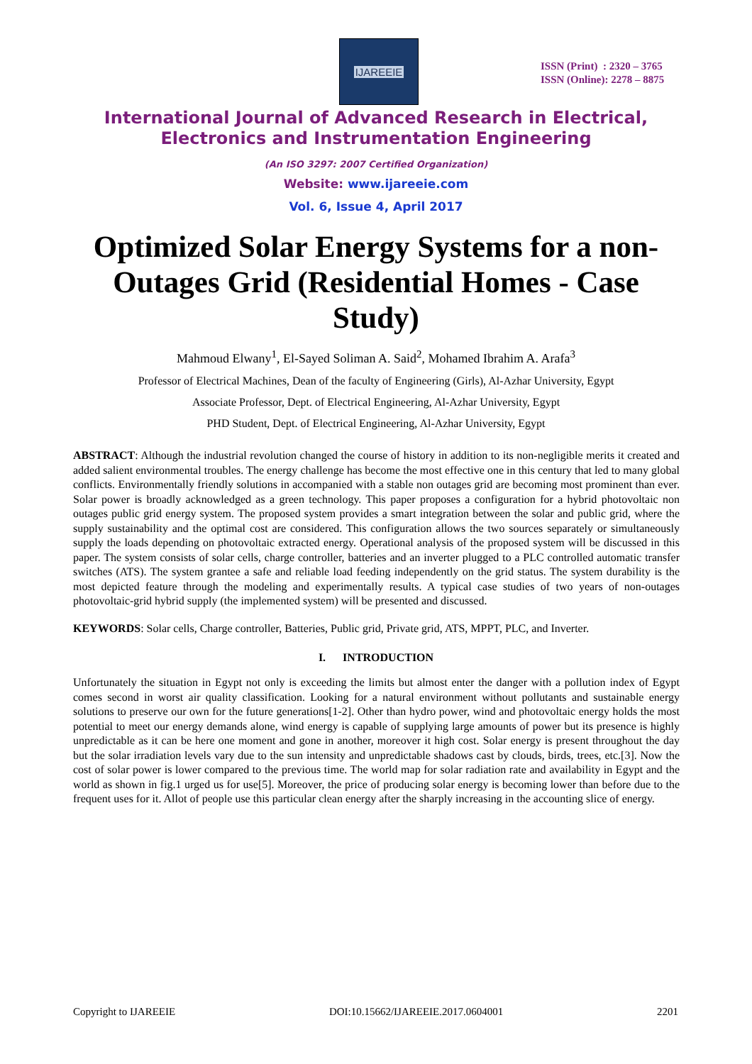IJAREEIE
ISSN (Print) : 2320 – 3765
ISSN (Online): 2278 – 8875
International Journal of Advanced Research in Electrical,
Electronics and Instrumentation Engineering
(An ISO 3297: 2007 Certified Organization)
Website: www.ijareeie.com
Vol. 6, Issue 4, April 2017
Optimized Solar Energy Systems for a non-Outages Grid (Residential Homes - Case Study)
Mahmoud Elwany<sup>1</sup>, El-Sayed Soliman A. Said<sup>2</sup>, Mohamed Ibrahim A. Arafa<sup>3</sup>
Professor of Electrical Machines, Dean of the faculty of Engineering (Girls), Al-Azhar University, Egypt
Associate Professor, Dept. of Electrical Engineering, Al-Azhar University, Egypt
PHD Student, Dept. of Electrical Engineering, Al-Azhar University, Egypt
ABSTRACT: Although the industrial revolution changed the course of history in addition to its non-negligible merits it created and added salient environmental troubles. The energy challenge has become the most effective one in this century that led to many global conflicts. Environmentally friendly solutions in accompanied with a stable non outages grid are becoming most prominent than ever. Solar power is broadly acknowledged as a green technology. This paper proposes a configuration for a hybrid photovoltaic non outages public grid energy system. The proposed system provides a smart integration between the solar and public grid, where the supply sustainability and the optimal cost are considered. This configuration allows the two sources separately or simultaneously supply the loads depending on photovoltaic extracted energy. Operational analysis of the proposed system will be discussed in this paper. The system consists of solar cells, charge controller, batteries and an inverter plugged to a PLC controlled automatic transfer switches (ATS). The system grantee a safe and reliable load feeding independently on the grid status. The system durability is the most depicted feature through the modeling and experimentally results. A typical case studies of two years of non-outages photovoltaic-grid hybrid supply (the implemented system) will be presented and discussed.
KEYWORDS: Solar cells, Charge controller, Batteries, Public grid, Private grid, ATS, MPPT, PLC, and Inverter.
I. INTRODUCTION
Unfortunately the situation in Egypt not only is exceeding the limits but almost enter the danger with a pollution index of Egypt comes second in worst air quality classification. Looking for a natural environment without pollutants and sustainable energy solutions to preserve our own for the future generations[1-2]. Other than hydro power, wind and photovoltaic energy holds the most potential to meet our energy demands alone, wind energy is capable of supplying large amounts of power but its presence is highly unpredictable as it can be here one moment and gone in another, moreover it high cost. Solar energy is present throughout the day but the solar irradiation levels vary due to the sun intensity and unpredictable shadows cast by clouds, birds, trees, etc.[3]. Now the cost of solar power is lower compared to the previous time. The world map for solar radiation rate and availability in Egypt and the world as shown in fig.1 urged us for use[5]. Moreover, the price of producing solar energy is becoming lower than before due to the frequent uses for it. Allot of people use this particular clean energy after the sharply increasing in the accounting slice of energy.
Copyright to IJAREEIE DOI:10.15662/IJAREEIE.2017.0604001 2201